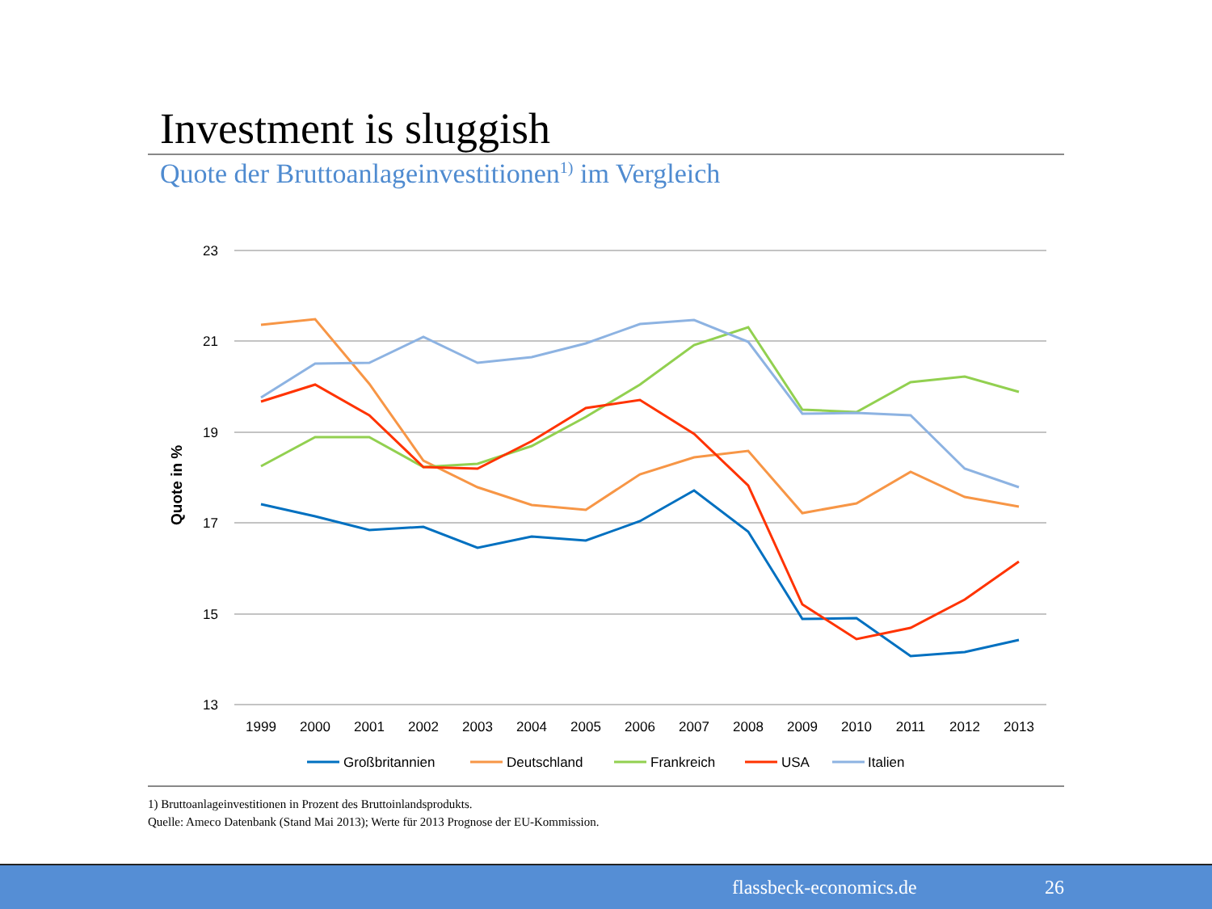Investment is sluggish
Quote der Bruttoanlageinvestitionen<sup>1)</sup> im Vergleich
23
21
19
17
15
13
Quote in %
1999
2000
2001
2002
2003
2004
2005
2006
2007
2008
2009
2010
2011
2012
2013
Großbritannien
Deutschland
Frankreich
USA
Italien
1) Bruttoanlageinvestitionen in Prozent des Bruttoinlandsprodukts.
Quelle: Ameco Datenbank (Stand Mai 2013); Werte für 2013 Prognose der EU-Kommission.
flassbeck-economics.de 26